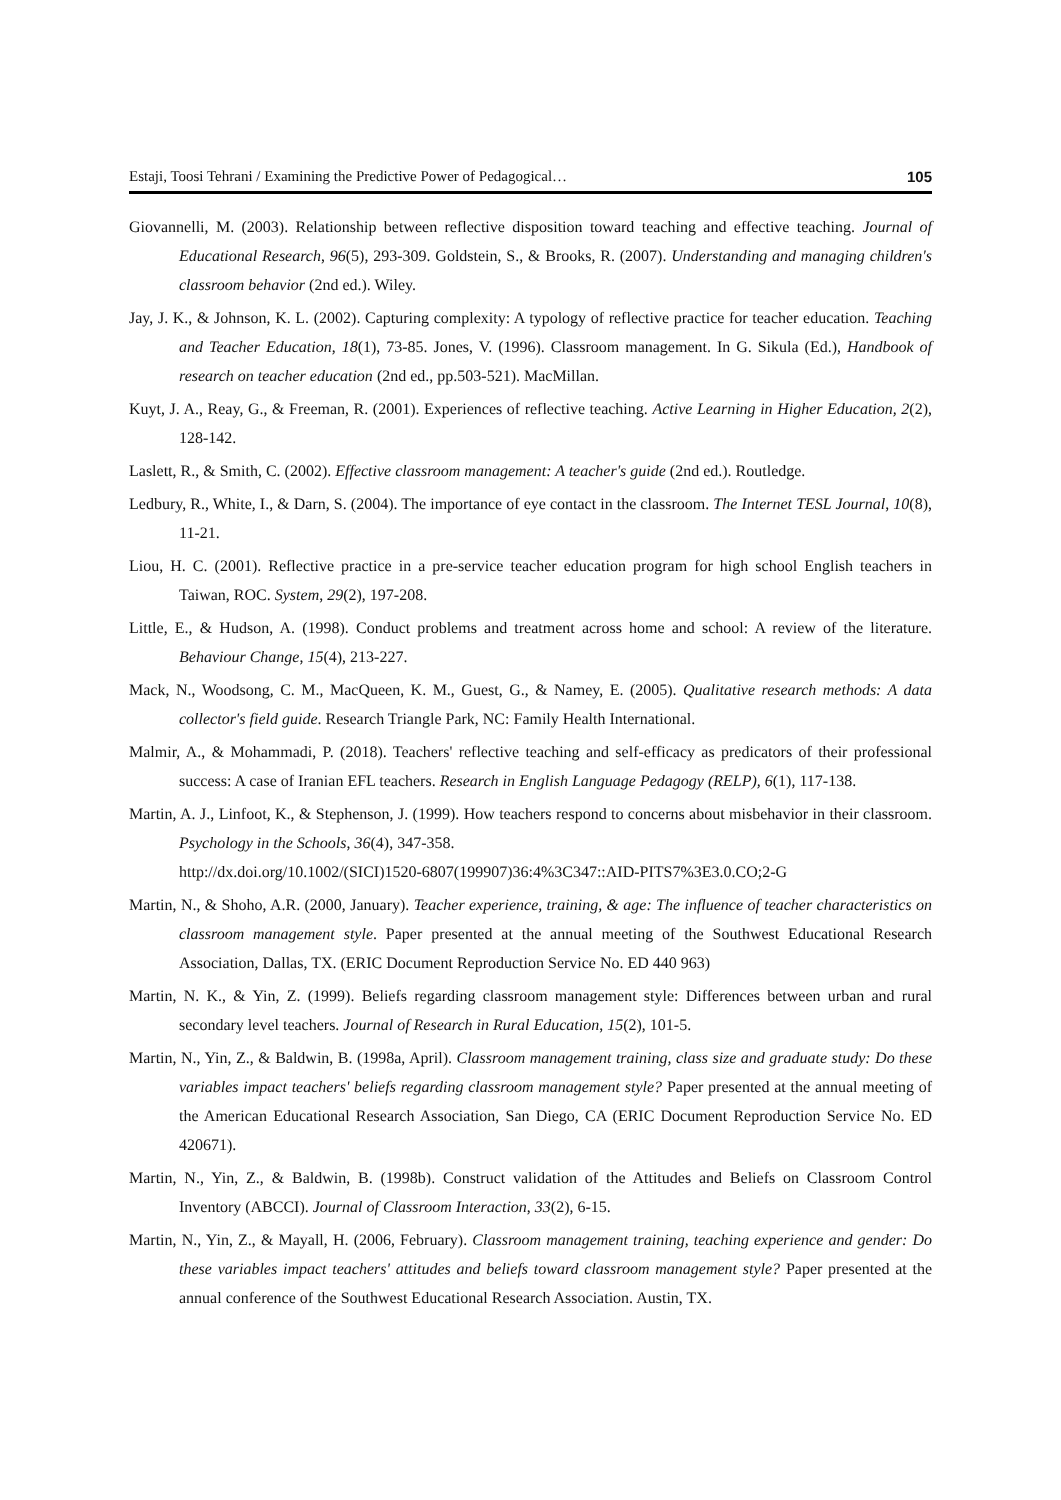Estaji, Toosi Tehrani / Examining the Predictive Power of Pedagogical… 105
Giovannelli, M. (2003). Relationship between reflective disposition toward teaching and effective teaching. Journal of Educational Research, 96(5), 293-309. Goldstein, S., & Brooks, R. (2007). Understanding and managing children's classroom behavior (2nd ed.). Wiley.
Jay, J. K., & Johnson, K. L. (2002). Capturing complexity: A typology of reflective practice for teacher education. Teaching and Teacher Education, 18(1), 73-85. Jones, V. (1996). Classroom management. In G. Sikula (Ed.), Handbook of research on teacher education (2nd ed., pp.503-521). MacMillan.
Kuyt, J. A., Reay, G., & Freeman, R. (2001). Experiences of reflective teaching. Active Learning in Higher Education, 2(2), 128-142.
Laslett, R., & Smith, C. (2002). Effective classroom management: A teacher's guide (2nd ed.). Routledge.
Ledbury, R., White, I., & Darn, S. (2004). The importance of eye contact in the classroom. The Internet TESL Journal, 10(8), 11-21.
Liou, H. C. (2001). Reflective practice in a pre-service teacher education program for high school English teachers in Taiwan, ROC. System, 29(2), 197-208.
Little, E., & Hudson, A. (1998). Conduct problems and treatment across home and school: A review of the literature. Behaviour Change, 15(4), 213-227.
Mack, N., Woodsong, C. M., MacQueen, K. M., Guest, G., & Namey, E. (2005). Qualitative research methods: A data collector's field guide. Research Triangle Park, NC: Family Health International.
Malmir, A., & Mohammadi, P. (2018). Teachers' reflective teaching and self-efficacy as predicators of their professional success: A case of Iranian EFL teachers. Research in English Language Pedagogy (RELP), 6(1), 117-138.
Martin, A. J., Linfoot, K., & Stephenson, J. (1999). How teachers respond to concerns about misbehavior in their classroom. Psychology in the Schools, 36(4), 347-358.
http://dx.doi.org/10.1002/(SICI)1520-6807(199907)36:4%3C347::AID-PITS7%3E3.0.CO;2-G
Martin, N., & Shoho, A.R. (2000, January). Teacher experience, training, & age: The influence of teacher characteristics on classroom management style. Paper presented at the annual meeting of the Southwest Educational Research Association, Dallas, TX. (ERIC Document Reproduction Service No. ED 440 963)
Martin, N. K., & Yin, Z. (1999). Beliefs regarding classroom management style: Differences between urban and rural secondary level teachers. Journal of Research in Rural Education, 15(2), 101-5.
Martin, N., Yin, Z., & Baldwin, B. (1998a, April). Classroom management training, class size and graduate study: Do these variables impact teachers' beliefs regarding classroom management style? Paper presented at the annual meeting of the American Educational Research Association, San Diego, CA (ERIC Document Reproduction Service No. ED 420671).
Martin, N., Yin, Z., & Baldwin, B. (1998b). Construct validation of the Attitudes and Beliefs on Classroom Control Inventory (ABCCI). Journal of Classroom Interaction, 33(2), 6-15.
Martin, N., Yin, Z., & Mayall, H. (2006, February). Classroom management training, teaching experience and gender: Do these variables impact teachers' attitudes and beliefs toward classroom management style? Paper presented at the annual conference of the Southwest Educational Research Association. Austin, TX.